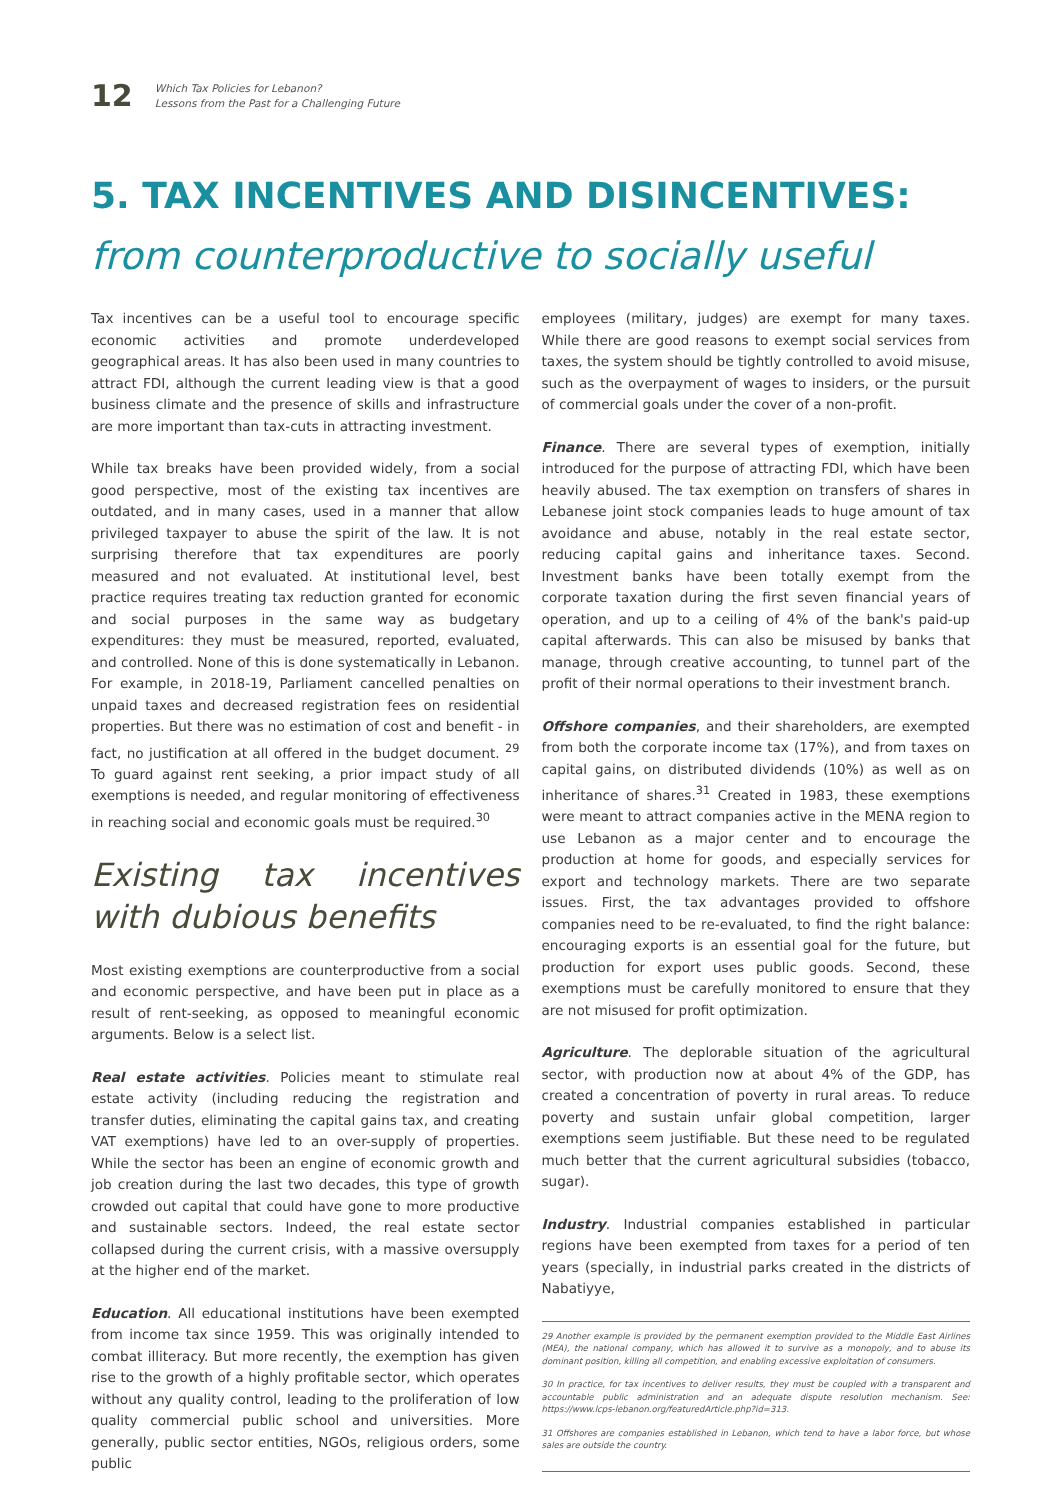12
Which Tax Policies for Lebanon?
Lessons from the Past for a Challenging Future
5. TAX INCENTIVES AND DISINCENTIVES:
from counterproductive to socially useful
Tax incentives can be a useful tool to encourage specific economic activities and promote underdeveloped geographical areas. It has also been used in many countries to attract FDI, although the current leading view is that a good business climate and the presence of skills and infrastructure are more important than tax-cuts in attracting investment.
While tax breaks have been provided widely, from a social good perspective, most of the existing tax incentives are outdated, and in many cases, used in a manner that allow privileged taxpayer to abuse the spirit of the law. It is not surprising therefore that tax expenditures are poorly measured and not evaluated. At institutional level, best practice requires treating tax reduction granted for economic and social purposes in the same way as budgetary expenditures: they must be measured, reported, evaluated, and controlled. None of this is done systematically in Lebanon. For example, in 2018-19, Parliament cancelled penalties on unpaid taxes and decreased registration fees on residential properties. But there was no estimation of cost and benefit - in fact, no justification at all offered in the budget document. <sup>29</sup> To guard against rent seeking, a prior impact study of all exemptions is needed, and regular monitoring of effectiveness in reaching social and economic goals must be required.<sup>30</sup>
Existing tax incentives with dubious benefits
Most existing exemptions are counterproductive from a social and economic perspective, and have been put in place as a result of rent-seeking, as opposed to meaningful economic arguments. Below is a select list.
Real estate activities. Policies meant to stimulate real estate activity (including reducing the registration and transfer duties, eliminating the capital gains tax, and creating VAT exemptions) have led to an over-supply of properties. While the sector has been an engine of economic growth and job creation during the last two decades, this type of growth crowded out capital that could have gone to more productive and sustainable sectors. Indeed, the real estate sector collapsed during the current crisis, with a massive oversupply at the higher end of the market.
Education. All educational institutions have been exempted from income tax since 1959. This was originally intended to combat illiteracy. But more recently, the exemption has given rise to the growth of a highly profitable sector, which operates without any quality control, leading to the proliferation of low quality commercial public school and universities. More generally, public sector entities, NGOs, religious orders, some public
employees (military, judges) are exempt for many taxes. While there are good reasons to exempt social services from taxes, the system should be tightly controlled to avoid misuse, such as the overpayment of wages to insiders, or the pursuit of commercial goals under the cover of a non-profit.
Finance. There are several types of exemption, initially introduced for the purpose of attracting FDI, which have been heavily abused. The tax exemption on transfers of shares in Lebanese joint stock companies leads to huge amount of tax avoidance and abuse, notably in the real estate sector, reducing capital gains and inheritance taxes. Second. Investment banks have been totally exempt from the corporate taxation during the first seven financial years of operation, and up to a ceiling of 4% of the bank's paid-up capital afterwards. This can also be misused by banks that manage, through creative accounting, to tunnel part of the profit of their normal operations to their investment branch.
Offshore companies, and their shareholders, are exempted from both the corporate income tax (17%), and from taxes on capital gains, on distributed dividends (10%) as well as on inheritance of shares.<sup>31</sup> Created in 1983, these exemptions were meant to attract companies active in the MENA region to use Lebanon as a major center and to encourage the production at home for goods, and especially services for export and technology markets. There are two separate issues. First, the tax advantages provided to offshore companies need to be re-evaluated, to find the right balance: encouraging exports is an essential goal for the future, but production for export uses public goods. Second, these exemptions must be carefully monitored to ensure that they are not misused for profit optimization.
Agriculture. The deplorable situation of the agricultural sector, with production now at about 4% of the GDP, has created a concentration of poverty in rural areas. To reduce poverty and sustain unfair global competition, larger exemptions seem justifiable. But these need to be regulated much better that the current agricultural subsidies (tobacco, sugar).
Industry. Industrial companies established in particular regions have been exempted from taxes for a period of ten years (specially, in industrial parks created in the districts of Nabatiyye,
29 Another example is provided by the permanent exemption provided to the Middle East Airlines (MEA), the national company, which has allowed it to survive as a monopoly, and to abuse its dominant position, killing all competition, and enabling excessive exploitation of consumers.
30 In practice, for tax incentives to deliver results, they must be coupled with a transparent and accountable public administration and an adequate dispute resolution mechanism. See: https://www.lcps-lebanon.org/featuredArticle.php?id=313.
31 Offshores are companies established in Lebanon, which tend to have a labor force, but whose sales are outside the country.